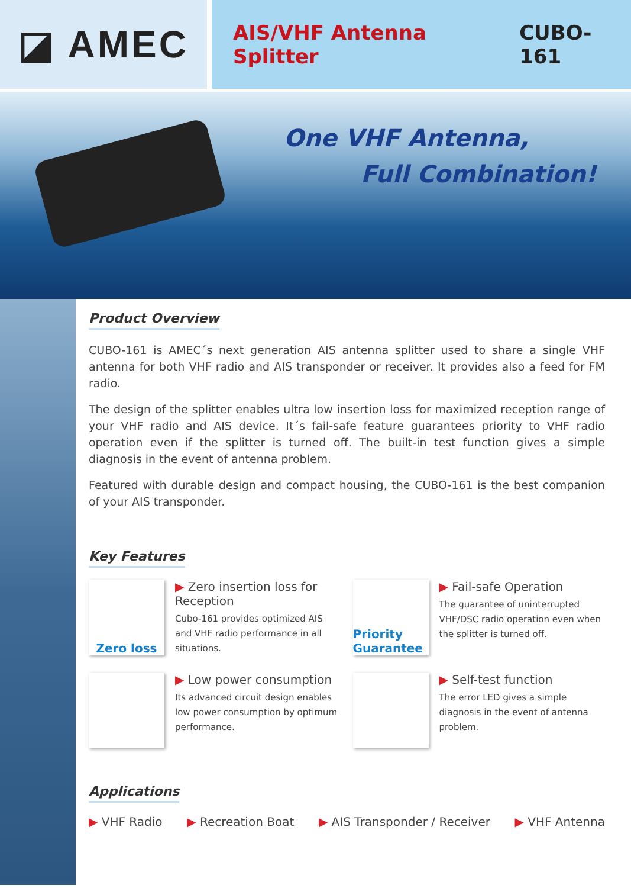◪ AMEC
AIS/VHF Antenna Splitter CUBO-161
One VHF Antenna,
Full Combination!
Product Overview
CUBO-161 is AMEC´s next generation AIS antenna splitter used to share a single VHF antenna for both VHF radio and AIS transponder or receiver. It provides also a feed for FM radio.
The design of the splitter enables ultra low insertion loss for maximized reception range of your VHF radio and AIS device. It´s fail-safe feature guarantees priority to VHF radio operation even if the splitter is turned off. The built-in test function gives a simple diagnosis in the event of antenna problem.
Featured with durable design and compact housing, the CUBO-161 is the best companion of your AIS transponder.
Key Features
Zero loss
▶ Zero insertion loss for Reception
Cubo-161 provides optimized AIS and VHF radio performance in all situations.
Priority Guarantee
▶ Fail-safe Operation
The guarantee of uninterrupted VHF/DSC radio operation even when the splitter is turned off.
▶ Low power consumption
Its advanced circuit design enables low power consumption by optimum performance.
▶ Self-test function
The error LED gives a simple diagnosis in the event of antenna problem.
Applications
▶ VHF Radio ▶ Recreation Boat ▶ AIS Transponder / Receiver ▶ VHF Antenna